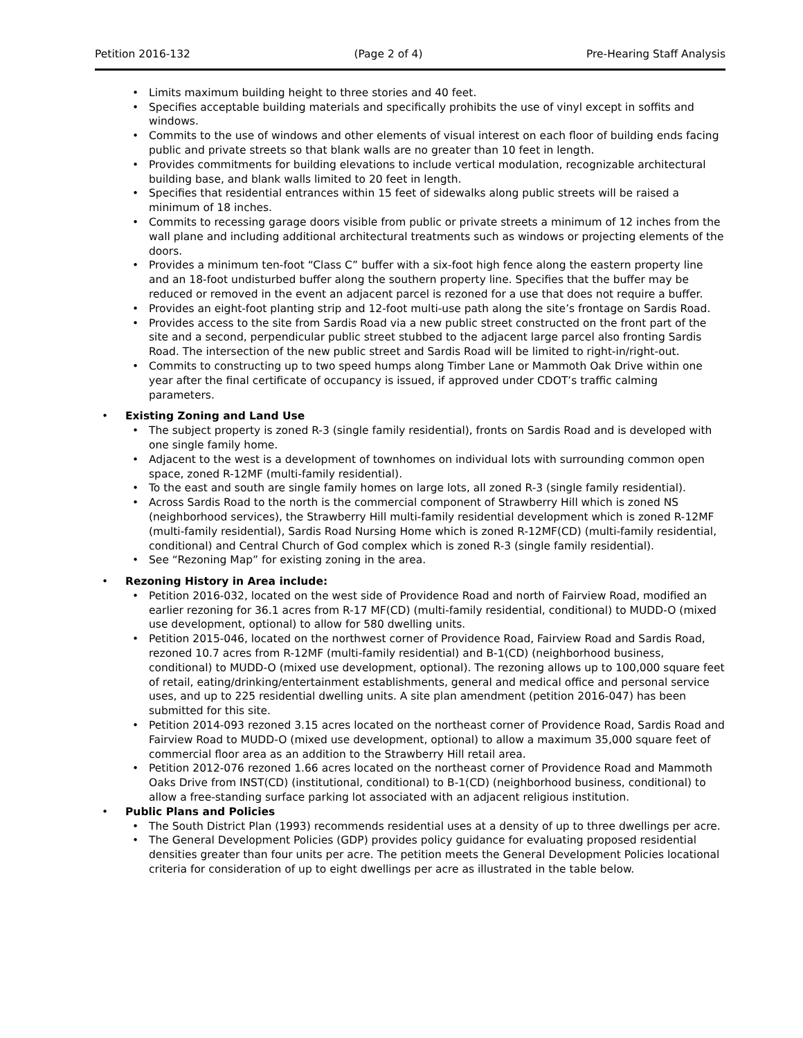Petition 2016-132 (Page 2 of 4) Pre-Hearing Staff Analysis
Limits maximum building height to three stories and 40 feet.
Specifies acceptable building materials and specifically prohibits the use of vinyl except in soffits and windows.
Commits to the use of windows and other elements of visual interest on each floor of building ends facing public and private streets so that blank walls are no greater than 10 feet in length.
Provides commitments for building elevations to include vertical modulation, recognizable architectural building base, and blank walls limited to 20 feet in length.
Specifies that residential entrances within 15 feet of sidewalks along public streets will be raised a minimum of 18 inches.
Commits to recessing garage doors visible from public or private streets a minimum of 12 inches from the wall plane and including additional architectural treatments such as windows or projecting elements of the doors.
Provides a minimum ten-foot “Class C” buffer with a six-foot high fence along the eastern property line and an 18-foot undisturbed buffer along the southern property line. Specifies that the buffer may be reduced or removed in the event an adjacent parcel is rezoned for a use that does not require a buffer.
Provides an eight-foot planting strip and 12-foot multi-use path along the site’s frontage on Sardis Road.
Provides access to the site from Sardis Road via a new public street constructed on the front part of the site and a second, perpendicular public street stubbed to the adjacent large parcel also fronting Sardis Road. The intersection of the new public street and Sardis Road will be limited to right-in/right-out.
Commits to constructing up to two speed humps along Timber Lane or Mammoth Oak Drive within one year after the final certificate of occupancy is issued, if approved under CDOT’s traffic calming parameters.
Existing Zoning and Land Use
The subject property is zoned R-3 (single family residential), fronts on Sardis Road and is developed with one single family home.
Adjacent to the west is a development of townhomes on individual lots with surrounding common open space, zoned R-12MF (multi-family residential).
To the east and south are single family homes on large lots, all zoned R-3 (single family residential).
Across Sardis Road to the north is the commercial component of Strawberry Hill which is zoned NS (neighborhood services), the Strawberry Hill multi-family residential development which is zoned R-12MF (multi-family residential), Sardis Road Nursing Home which is zoned R-12MF(CD) (multi-family residential, conditional) and Central Church of God complex which is zoned R-3 (single family residential).
See “Rezoning Map” for existing zoning in the area.
Rezoning History in Area include:
Petition 2016-032, located on the west side of Providence Road and north of Fairview Road, modified an earlier rezoning for 36.1 acres from R-17 MF(CD) (multi-family residential, conditional) to MUDD-O (mixed use development, optional) to allow for 580 dwelling units.
Petition 2015-046, located on the northwest corner of Providence Road, Fairview Road and Sardis Road, rezoned 10.7 acres from R-12MF (multi-family residential) and B-1(CD) (neighborhood business, conditional) to MUDD-O (mixed use development, optional). The rezoning allows up to 100,000 square feet of retail, eating/drinking/entertainment establishments, general and medical office and personal service uses, and up to 225 residential dwelling units. A site plan amendment (petition 2016-047) has been submitted for this site.
Petition 2014-093 rezoned 3.15 acres located on the northeast corner of Providence Road, Sardis Road and Fairview Road to MUDD-O (mixed use development, optional) to allow a maximum 35,000 square feet of commercial floor area as an addition to the Strawberry Hill retail area.
Petition 2012-076 rezoned 1.66 acres located on the northeast corner of Providence Road and Mammoth Oaks Drive from INST(CD) (institutional, conditional) to B-1(CD) (neighborhood business, conditional) to allow a free-standing surface parking lot associated with an adjacent religious institution.
Public Plans and Policies
The South District Plan (1993) recommends residential uses at a density of up to three dwellings per acre.
The General Development Policies (GDP) provides policy guidance for evaluating proposed residential densities greater than four units per acre. The petition meets the General Development Policies locational criteria for consideration of up to eight dwellings per acre as illustrated in the table below.